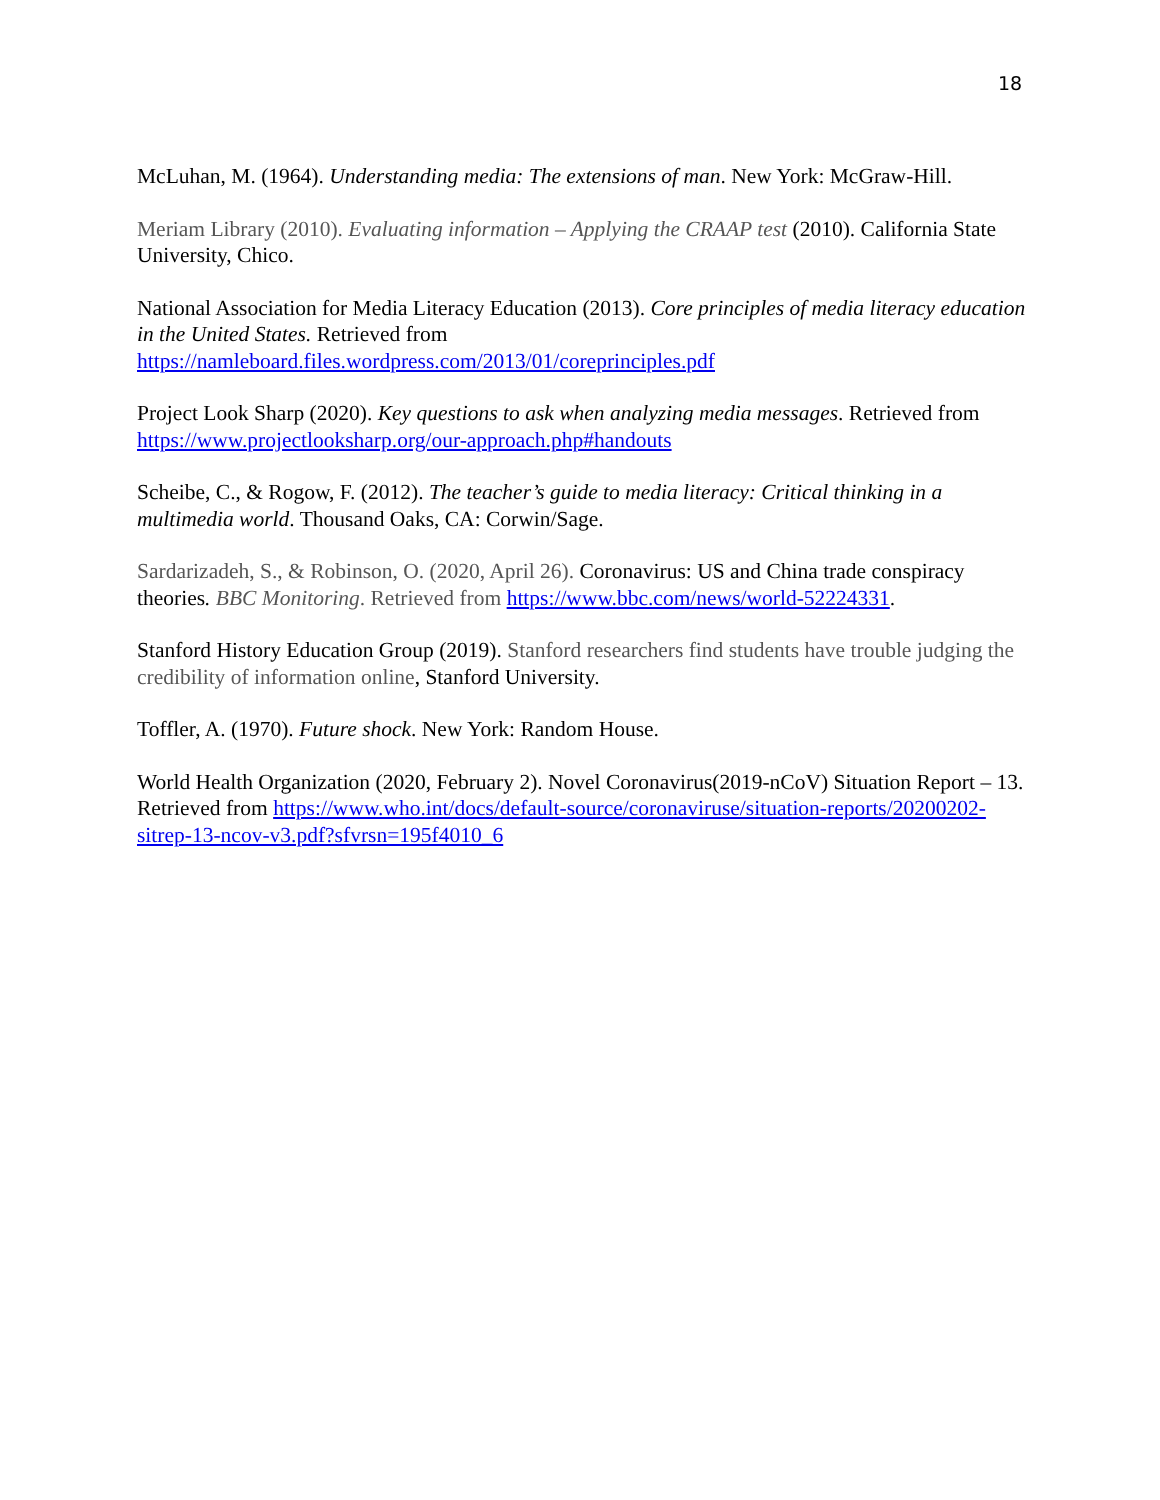18
McLuhan, M. (1964). Understanding media: The extensions of man. New York: McGraw-Hill.
Meriam Library (2010). Evaluating information – Applying the CRAAP test (2010). California State University, Chico.
National Association for Media Literacy Education (2013). Core principles of media literacy education in the United States. Retrieved from https://namleboard.files.wordpress.com/2013/01/coreprinciples.pdf
Project Look Sharp (2020). Key questions to ask when analyzing media messages. Retrieved from https://www.projectlooksharp.org/our-approach.php#handouts
Scheibe, C., & Rogow, F. (2012). The teacher’s guide to media literacy: Critical thinking in a multimedia world. Thousand Oaks, CA: Corwin/Sage.
Sardarizadeh, S., & Robinson, O. (2020, April 26). Coronavirus: US and China trade conspiracy theories. BBC Monitoring. Retrieved from https://www.bbc.com/news/world-52224331.
Stanford History Education Group (2019). Stanford researchers find students have trouble judging the credibility of information online, Stanford University.
Toffler, A. (1970). Future shock. New York: Random House.
World Health Organization (2020, February 2). Novel Coronavirus(2019-nCoV) Situation Report – 13. Retrieved from https://www.who.int/docs/default-source/coronaviruse/situation-reports/20200202-sitrep-13-ncov-v3.pdf?sfvrsn=195f4010_6